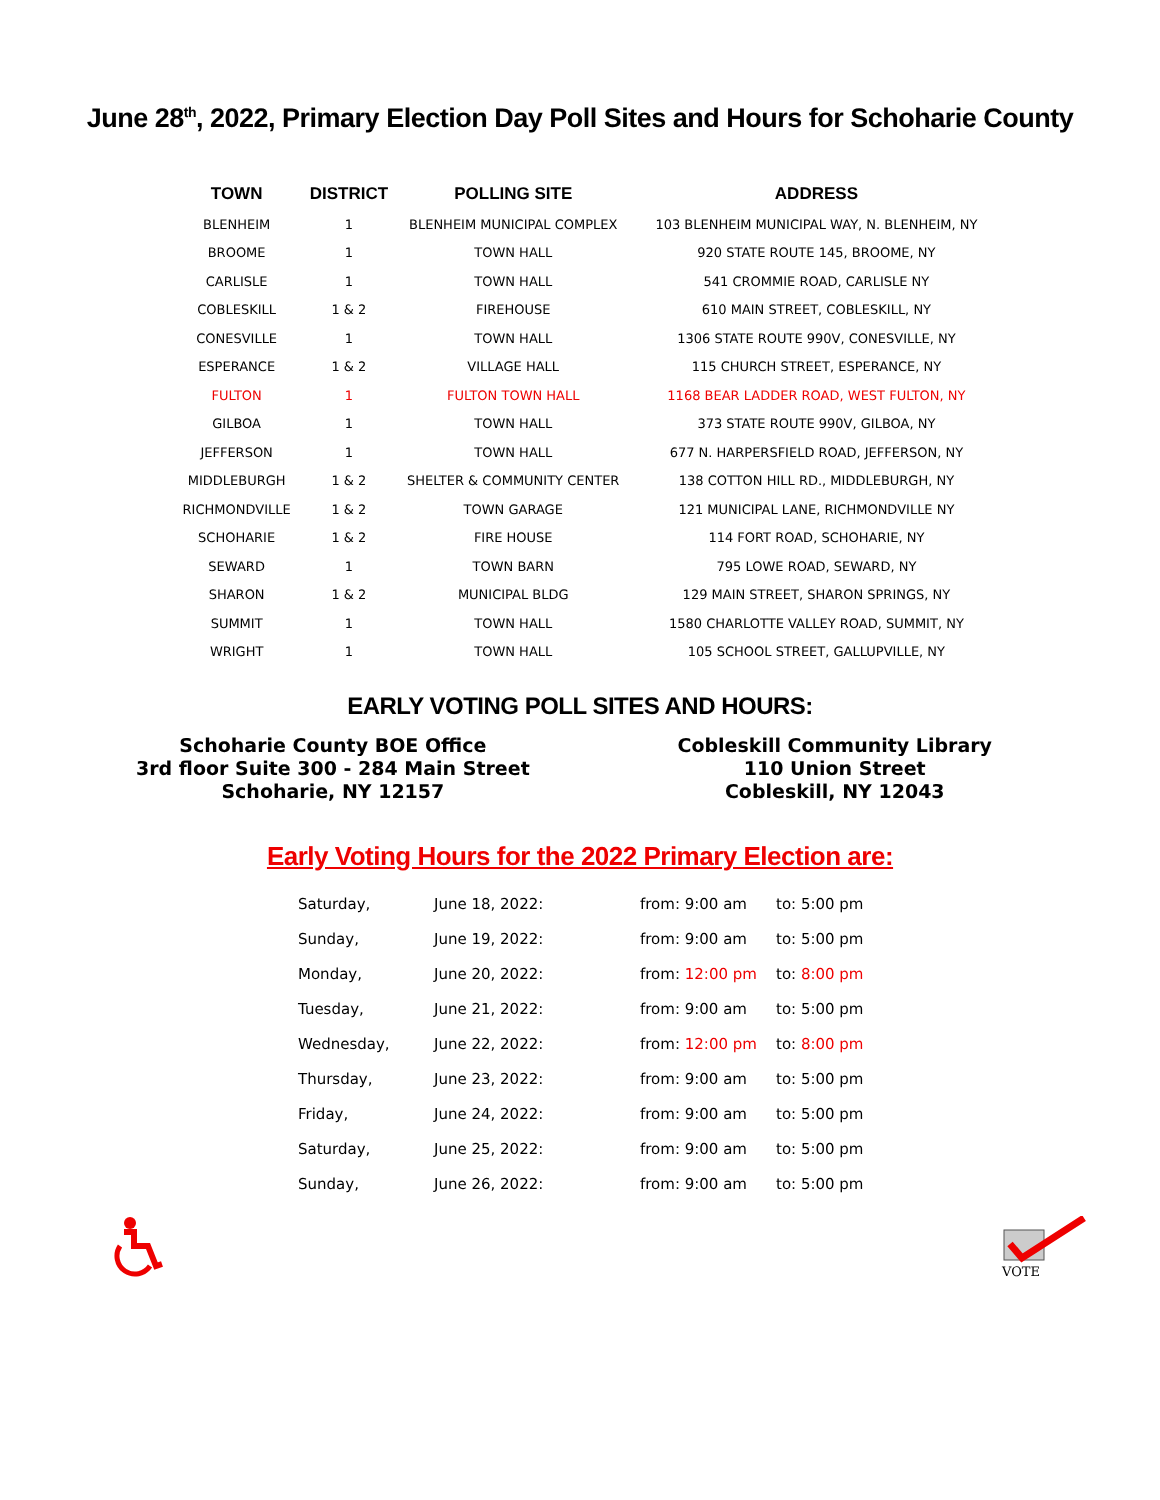June 28<sup>th</sup>, 2022, Primary Election Day Poll Sites and Hours for Schoharie County
| TOWN | DISTRICT | POLLING SITE | ADDRESS |
| --- | --- | --- | --- |
| BLENHEIM | 1 | BLENHEIM MUNICIPAL COMPLEX | 103 BLENHEIM MUNICIPAL WAY, N. BLENHEIM, NY |
| BROOME | 1 | TOWN HALL | 920 STATE ROUTE 145, BROOME, NY |
| CARLISLE | 1 | TOWN HALL | 541 CROMMIE ROAD, CARLISLE NY |
| COBLESKILL | 1 & 2 | FIREHOUSE | 610 MAIN STREET, COBLESKILL, NY |
| CONESVILLE | 1 | TOWN HALL | 1306 STATE ROUTE 990V, CONESVILLE, NY |
| ESPERANCE | 1 & 2 | VILLAGE HALL | 115 CHURCH STREET, ESPERANCE, NY |
| FULTON | 1 | FULTON TOWN HALL | 1168 BEAR LADDER ROAD, WEST FULTON, NY |
| GILBOA | 1 | TOWN HALL | 373 STATE ROUTE 990V, GILBOA, NY |
| JEFFERSON | 1 | TOWN HALL | 677 N. HARPERSFIELD ROAD, JEFFERSON, NY |
| MIDDLEBURGH | 1 & 2 | SHELTER & COMMUNITY CENTER | 138 COTTON HILL RD., MIDDLEBURGH, NY |
| RICHMONDVILLE | 1 & 2 | TOWN GARAGE | 121 MUNICIPAL LANE, RICHMONDVILLE NY |
| SCHOHARIE | 1 & 2 | FIRE HOUSE | 114 FORT ROAD, SCHOHARIE, NY |
| SEWARD | 1 | TOWN BARN | 795 LOWE ROAD, SEWARD, NY |
| SHARON | 1 & 2 | MUNICIPAL BLDG | 129 MAIN STREET, SHARON SPRINGS, NY |
| SUMMIT | 1 | TOWN HALL | 1580 CHARLOTTE VALLEY ROAD, SUMMIT, NY |
| WRIGHT | 1 | TOWN HALL | 105 SCHOOL STREET, GALLUPVILLE, NY |
EARLY VOTING POLL SITES AND HOURS:
Schoharie County BOE Office
3rd floor Suite 300 - 284 Main Street
Schoharie, NY 12157
Cobleskill Community Library
110 Union Street
Cobleskill, NY 12043
Early Voting Hours for the 2022 Primary Election are:
| Saturday, | June 18, 2022: | from: 9:00 am | to: 5:00 pm |
| Sunday, | June 19, 2022: | from: 9:00 am | to: 5:00 pm |
| Monday, | June 20, 2022: | from: 12:00 pm | to: 8:00 pm |
| Tuesday, | June 21, 2022: | from: 9:00 am | to: 5:00 pm |
| Wednesday, | June 22, 2022: | from: 12:00 pm | to: 8:00 pm |
| Thursday, | June 23, 2022: | from: 9:00 am | to: 5:00 pm |
| Friday, | June 24, 2022: | from: 9:00 am | to: 5:00 pm |
| Saturday, | June 25, 2022: | from: 9:00 am | to: 5:00 pm |
| Sunday, | June 26, 2022: | from: 9:00 am | to: 5:00 pm |
VOTE